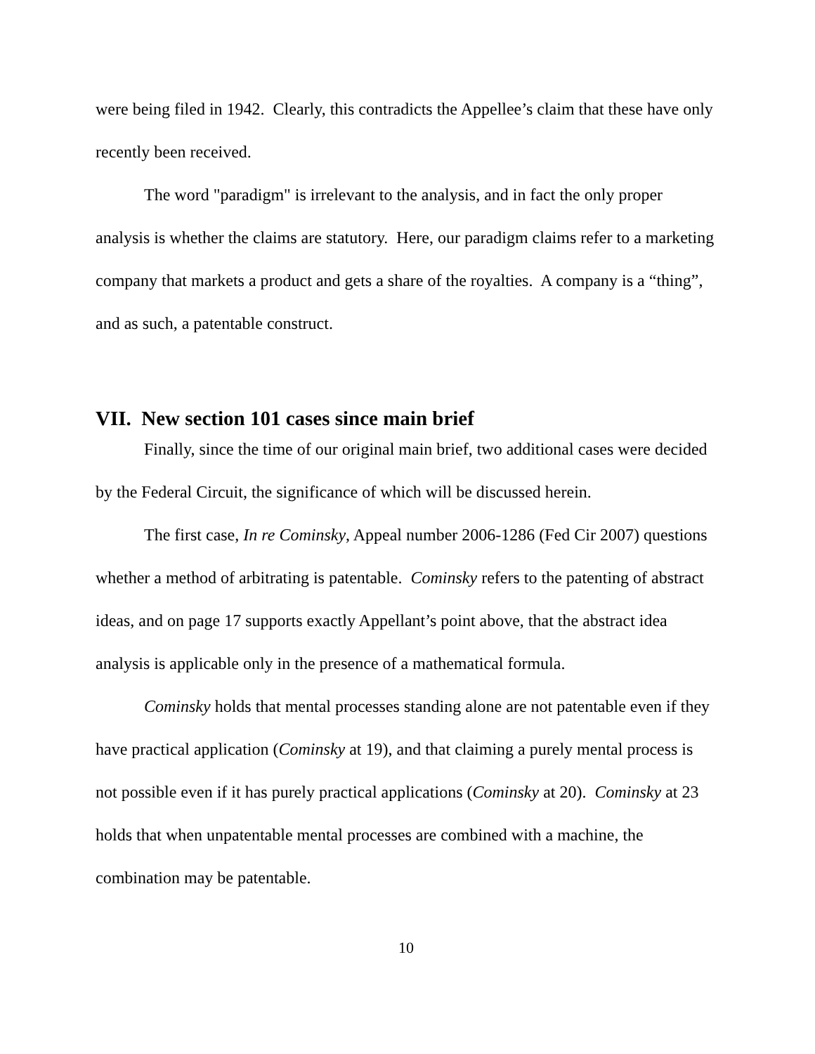were being filed in 1942. Clearly, this contradicts the Appellee’s claim that these have only recently been received.
The word "paradigm" is irrelevant to the analysis, and in fact the only proper analysis is whether the claims are statutory. Here, our paradigm claims refer to a marketing company that markets a product and gets a share of the royalties. A company is a “thing”, and as such, a patentable construct.
VII. New section 101 cases since main brief
Finally, since the time of our original main brief, two additional cases were decided by the Federal Circuit, the significance of which will be discussed herein.
The first case, In re Cominsky, Appeal number 2006-1286 (Fed Cir 2007) questions whether a method of arbitrating is patentable. Cominsky refers to the patenting of abstract ideas, and on page 17 supports exactly Appellant’s point above, that the abstract idea analysis is applicable only in the presence of a mathematical formula.
Cominsky holds that mental processes standing alone are not patentable even if they have practical application (Cominsky at 19), and that claiming a purely mental process is not possible even if it has purely practical applications (Cominsky at 20). Cominsky at 23 holds that when unpatentable mental processes are combined with a machine, the combination may be patentable.
10